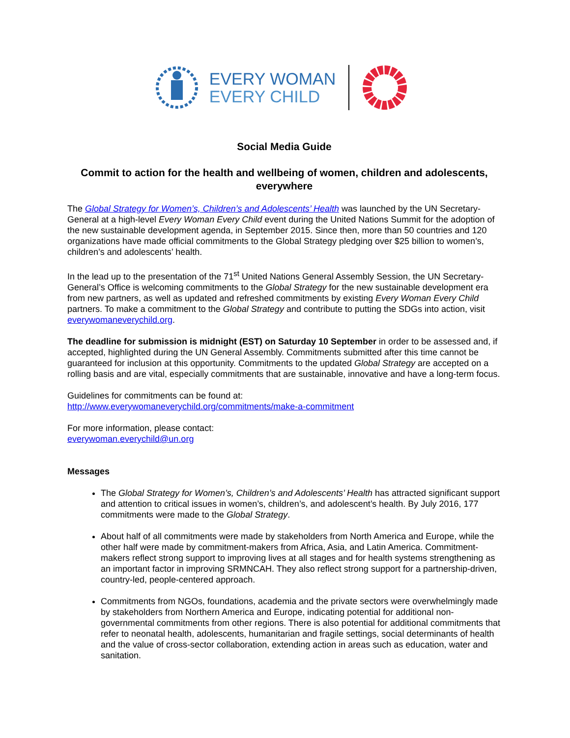EVERY WOMAN
EVERY CHILD
Social Media Guide
Commit to action for the health and wellbeing of women, children and adolescents, everywhere
The Global Strategy for Women’s, Children’s and Adolescents’ Health was launched by the UN Secretary-General at a high-level Every Woman Every Child event during the United Nations Summit for the adoption of the new sustainable development agenda, in September 2015. Since then, more than 50 countries and 120 organizations have made official commitments to the Global Strategy pledging over $25 billion to women’s, children’s and adolescents’ health.
In the lead up to the presentation of the 71<sup>st</sup> United Nations General Assembly Session, the UN Secretary-General’s Office is welcoming commitments to the Global Strategy for the new sustainable development era from new partners, as well as updated and refreshed commitments by existing Every Woman Every Child partners. To make a commitment to the Global Strategy and contribute to putting the SDGs into action, visit everywomaneverychild.org.
The deadline for submission is midnight (EST) on Saturday 10 September in order to be assessed and, if accepted, highlighted during the UN General Assembly. Commitments submitted after this time cannot be guaranteed for inclusion at this opportunity. Commitments to the updated Global Strategy are accepted on a rolling basis and are vital, especially commitments that are sustainable, innovative and have a long-term focus.
Guidelines for commitments can be found at:
http://www.everywomaneverychild.org/commitments/make-a-commitment
For more information, please contact:
everywoman.everychild@un.org
Messages
The Global Strategy for Women’s, Children’s and Adolescents’ Health has attracted significant support and attention to critical issues in women’s, children’s, and adolescent’s health. By July 2016, 177 commitments were made to the Global Strategy.
About half of all commitments were made by stakeholders from North America and Europe, while the other half were made by commitment-makers from Africa, Asia, and Latin America. Commitment-makers reflect strong support to improving lives at all stages and for health systems strengthening as an important factor in improving SRMNCAH. They also reflect strong support for a partnership-driven, country-led, people-centered approach.
Commitments from NGOs, foundations, academia and the private sectors were overwhelmingly made by stakeholders from Northern America and Europe, indicating potential for additional non-governmental commitments from other regions. There is also potential for additional commitments that refer to neonatal health, adolescents, humanitarian and fragile settings, social determinants of health and the value of cross-sector collaboration, extending action in areas such as education, water and sanitation.